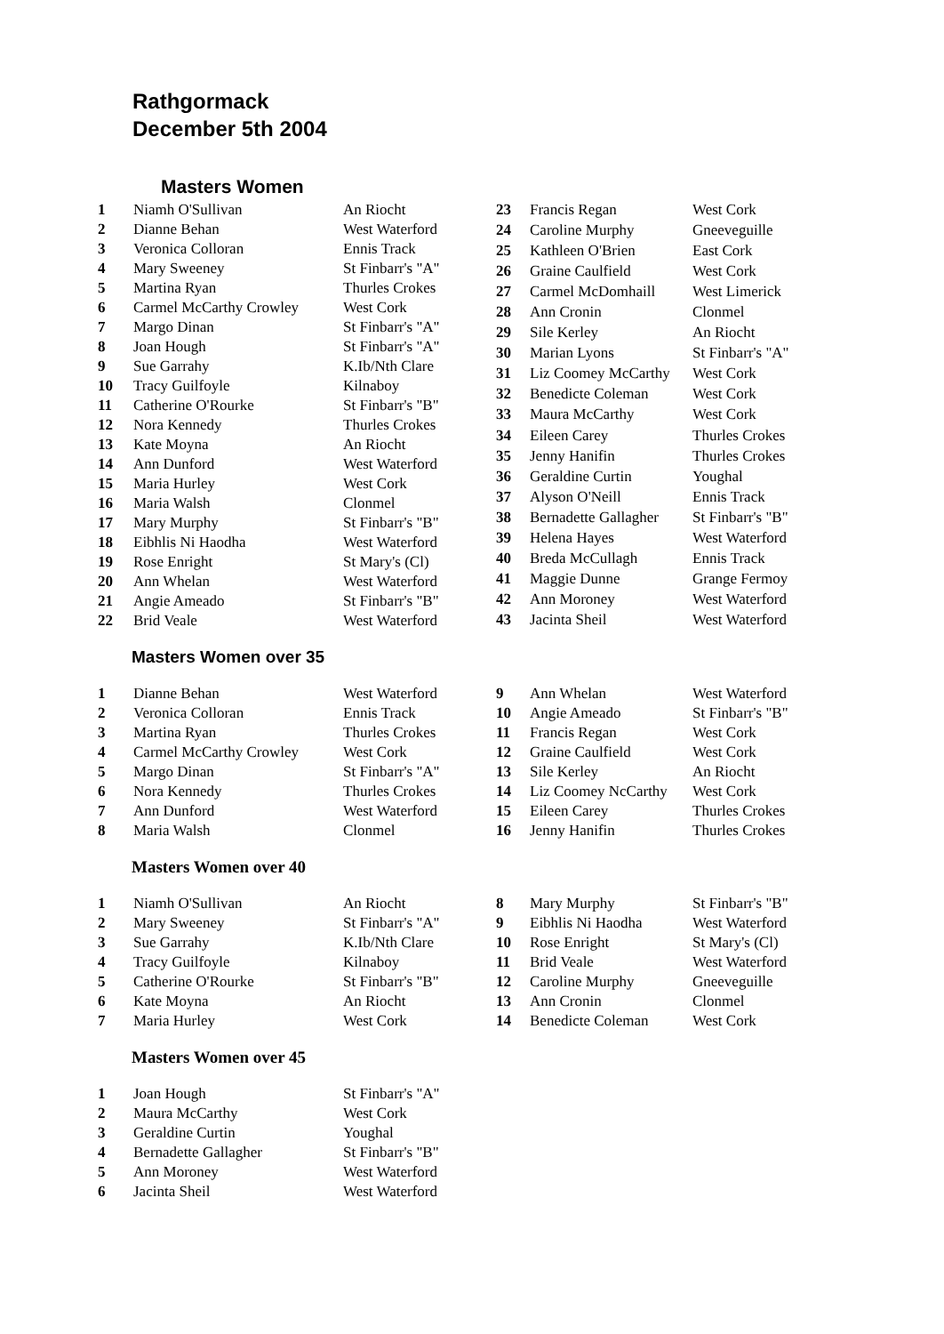Rathgormack
December 5th 2004
Masters Women
| 1 | Niamh O'Sullivan | An Riocht |
| 2 | Dianne Behan | West Waterford |
| 3 | Veronica Colloran | Ennis Track |
| 4 | Mary Sweeney | St Finbarr's "A" |
| 5 | Martina Ryan | Thurles Crokes |
| 6 | Carmel McCarthy Crowley | West Cork |
| 7 | Margo Dinan | St Finbarr's "A" |
| 8 | Joan Hough | St Finbarr's "A" |
| 9 | Sue Garrahy | K.Ib/Nth Clare |
| 10 | Tracy Guilfoyle | Kilnaboy |
| 11 | Catherine O'Rourke | St Finbarr's "B" |
| 12 | Nora Kennedy | Thurles Crokes |
| 13 | Kate Moyna | An Riocht |
| 14 | Ann Dunford | West Waterford |
| 15 | Maria Hurley | West Cork |
| 16 | Maria Walsh | Clonmel |
| 17 | Mary Murphy | St Finbarr's "B" |
| 18 | Eibhlis Ni Haodha | West Waterford |
| 19 | Rose Enright | St Mary's (Cl) |
| 20 | Ann Whelan | West Waterford |
| 21 | Angie Ameado | St Finbarr's "B" |
| 22 | Brid Veale | West Waterford |
| 23 | Francis Regan | West Cork |
| 24 | Caroline Murphy | Gneeveguille |
| 25 | Kathleen O'Brien | East Cork |
| 26 | Graine Caulfield | West Cork |
| 27 | Carmel McDomhaill | West Limerick |
| 28 | Ann Cronin | Clonmel |
| 29 | Sile Kerley | An Riocht |
| 30 | Marian Lyons | St Finbarr's "A" |
| 31 | Liz Coomey McCarthy | West Cork |
| 32 | Benedicte Coleman | West Cork |
| 33 | Maura McCarthy | West Cork |
| 34 | Eileen Carey | Thurles Crokes |
| 35 | Jenny Hanifin | Thurles Crokes |
| 36 | Geraldine Curtin | Youghal |
| 37 | Alyson O'Neill | Ennis Track |
| 38 | Bernadette Gallagher | St Finbarr's "B" |
| 39 | Helena Hayes | West Waterford |
| 40 | Breda McCullagh | Ennis Track |
| 41 | Maggie Dunne | Grange Fermoy |
| 42 | Ann Moroney | West Waterford |
| 43 | Jacinta Sheil | West Waterford |
Masters Women over 35
| 1 | Dianne Behan | West Waterford |
| 2 | Veronica Colloran | Ennis Track |
| 3 | Martina Ryan | Thurles Crokes |
| 4 | Carmel McCarthy Crowley | West Cork |
| 5 | Margo Dinan | St Finbarr's "A" |
| 6 | Nora Kennedy | Thurles Crokes |
| 7 | Ann Dunford | West Waterford |
| 8 | Maria Walsh | Clonmel |
| 9 | Ann Whelan | West Waterford |
| 10 | Angie Ameado | St Finbarr's "B" |
| 11 | Francis Regan | West Cork |
| 12 | Graine Caulfield | West Cork |
| 13 | Sile Kerley | An Riocht |
| 14 | Liz Coomey NcCarthy | West Cork |
| 15 | Eileen Carey | Thurles Crokes |
| 16 | Jenny Hanifin | Thurles Crokes |
Masters Women over 40
| 1 | Niamh O'Sullivan | An Riocht |
| 2 | Mary Sweeney | St Finbarr's "A" |
| 3 | Sue Garrahy | K.Ib/Nth Clare |
| 4 | Tracy Guilfoyle | Kilnaboy |
| 5 | Catherine O'Rourke | St Finbarr's "B" |
| 6 | Kate Moyna | An Riocht |
| 7 | Maria Hurley | West Cork |
| 8 | Mary Murphy | St Finbarr's "B" |
| 9 | Eibhlis Ni Haodha | West Waterford |
| 10 | Rose Enright | St Mary's (Cl) |
| 11 | Brid Veale | West Waterford |
| 12 | Caroline Murphy | Gneeveguille |
| 13 | Ann Cronin | Clonmel |
| 14 | Benedicte Coleman | West Cork |
Masters Women over 45
| 1 | Joan Hough | St Finbarr's "A" |
| 2 | Maura McCarthy | West Cork |
| 3 | Geraldine Curtin | Youghal |
| 4 | Bernadette Gallagher | St Finbarr's "B" |
| 5 | Ann Moroney | West Waterford |
| 6 | Jacinta Sheil | West Waterford |